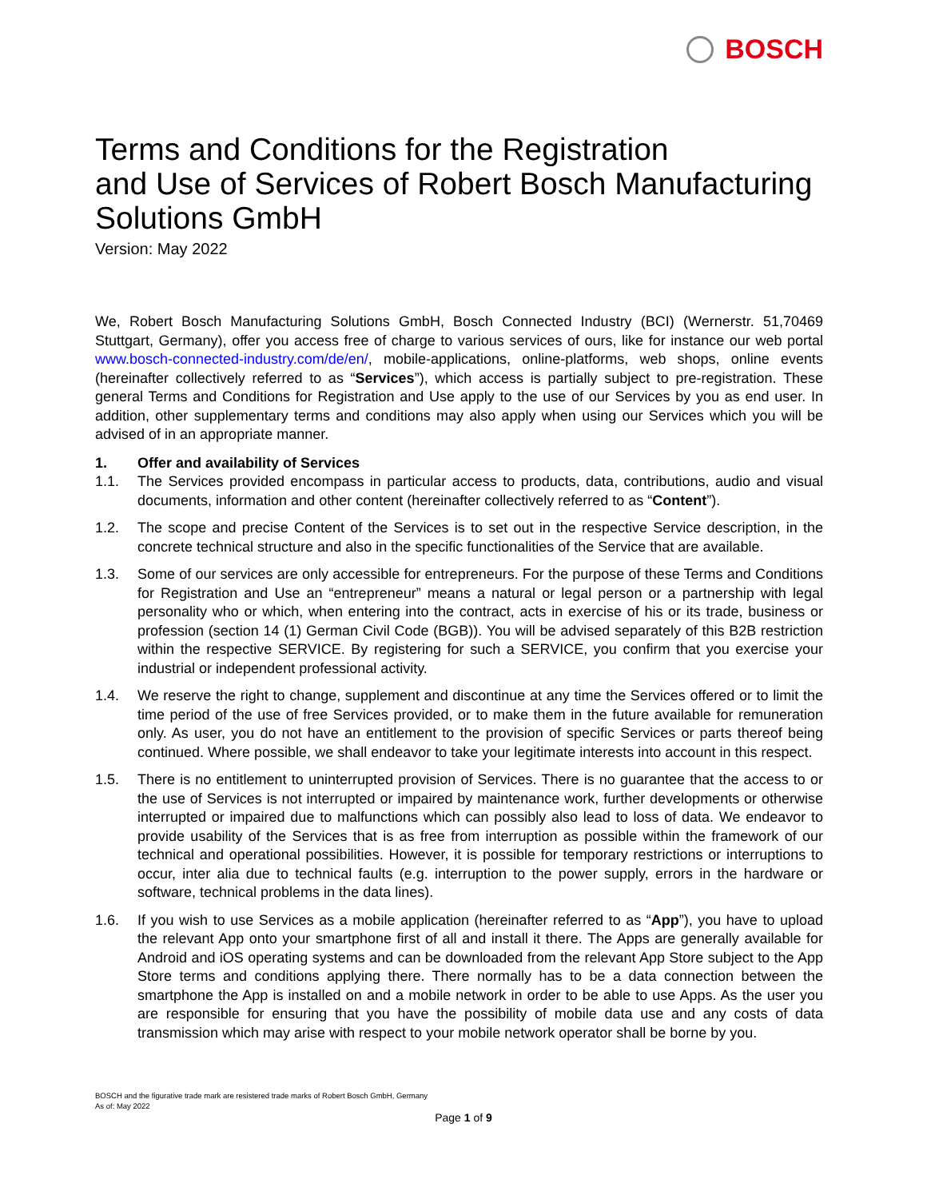BOSCH
Terms and Conditions for the Registration
and Use of Services of Robert Bosch Manufacturing
Solutions GmbH
Version: May 2022
We, Robert Bosch Manufacturing Solutions GmbH, Bosch Connected Industry (BCI) (Wernerstr. 51,70469 Stuttgart, Germany), offer you access free of charge to various services of ours, like for instance our web portal www.bosch-connected-industry.com/de/en/, mobile-applications, online-platforms, web shops, online events (hereinafter collectively referred to as “Services”), which access is partially subject to pre-registration. These general Terms and Conditions for Registration and Use apply to the use of our Services by you as end user. In addition, other supplementary terms and conditions may also apply when using our Services which you will be advised of in an appropriate manner.
1. Offer and availability of Services
1.1. The Services provided encompass in particular access to products, data, contributions, audio and visual documents, information and other content (hereinafter collectively referred to as “Content”).
1.2. The scope and precise Content of the Services is to set out in the respective Service description, in the concrete technical structure and also in the specific functionalities of the Service that are available.
1.3. Some of our services are only accessible for entrepreneurs. For the purpose of these Terms and Conditions for Registration and Use an “entrepreneur” means a natural or legal person or a partnership with legal personality who or which, when entering into the contract, acts in exercise of his or its trade, business or profession (section 14 (1) German Civil Code (BGB)). You will be advised separately of this B2B restriction within the respective SERVICE. By registering for such a SERVICE, you confirm that you exercise your industrial or independent professional activity.
1.4. We reserve the right to change, supplement and discontinue at any time the Services offered or to limit the time period of the use of free Services provided, or to make them in the future available for remuneration only. As user, you do not have an entitlement to the provision of specific Services or parts thereof being continued. Where possible, we shall endeavor to take your legitimate interests into account in this respect.
1.5. There is no entitlement to uninterrupted provision of Services. There is no guarantee that the access to or the use of Services is not interrupted or impaired by maintenance work, further developments or otherwise interrupted or impaired due to malfunctions which can possibly also lead to loss of data. We endeavor to provide usability of the Services that is as free from interruption as possible within the framework of our technical and operational possibilities. However, it is possible for temporary restrictions or interruptions to occur, inter alia due to technical faults (e.g. interruption to the power supply, errors in the hardware or software, technical problems in the data lines).
1.6. If you wish to use Services as a mobile application (hereinafter referred to as “App”), you have to upload the relevant App onto your smartphone first of all and install it there. The Apps are generally available for Android and iOS operating systems and can be downloaded from the relevant App Store subject to the App Store terms and conditions applying there. There normally has to be a data connection between the smartphone the App is installed on and a mobile network in order to be able to use Apps. As the user you are responsible for ensuring that you have the possibility of mobile data use and any costs of data transmission which may arise with respect to your mobile network operator shall be borne by you.
BOSCH and the figurative trade mark are resistered trade marks of Robert Bosch GmbH, Germany
As of: May 2022
Page 1 of 9